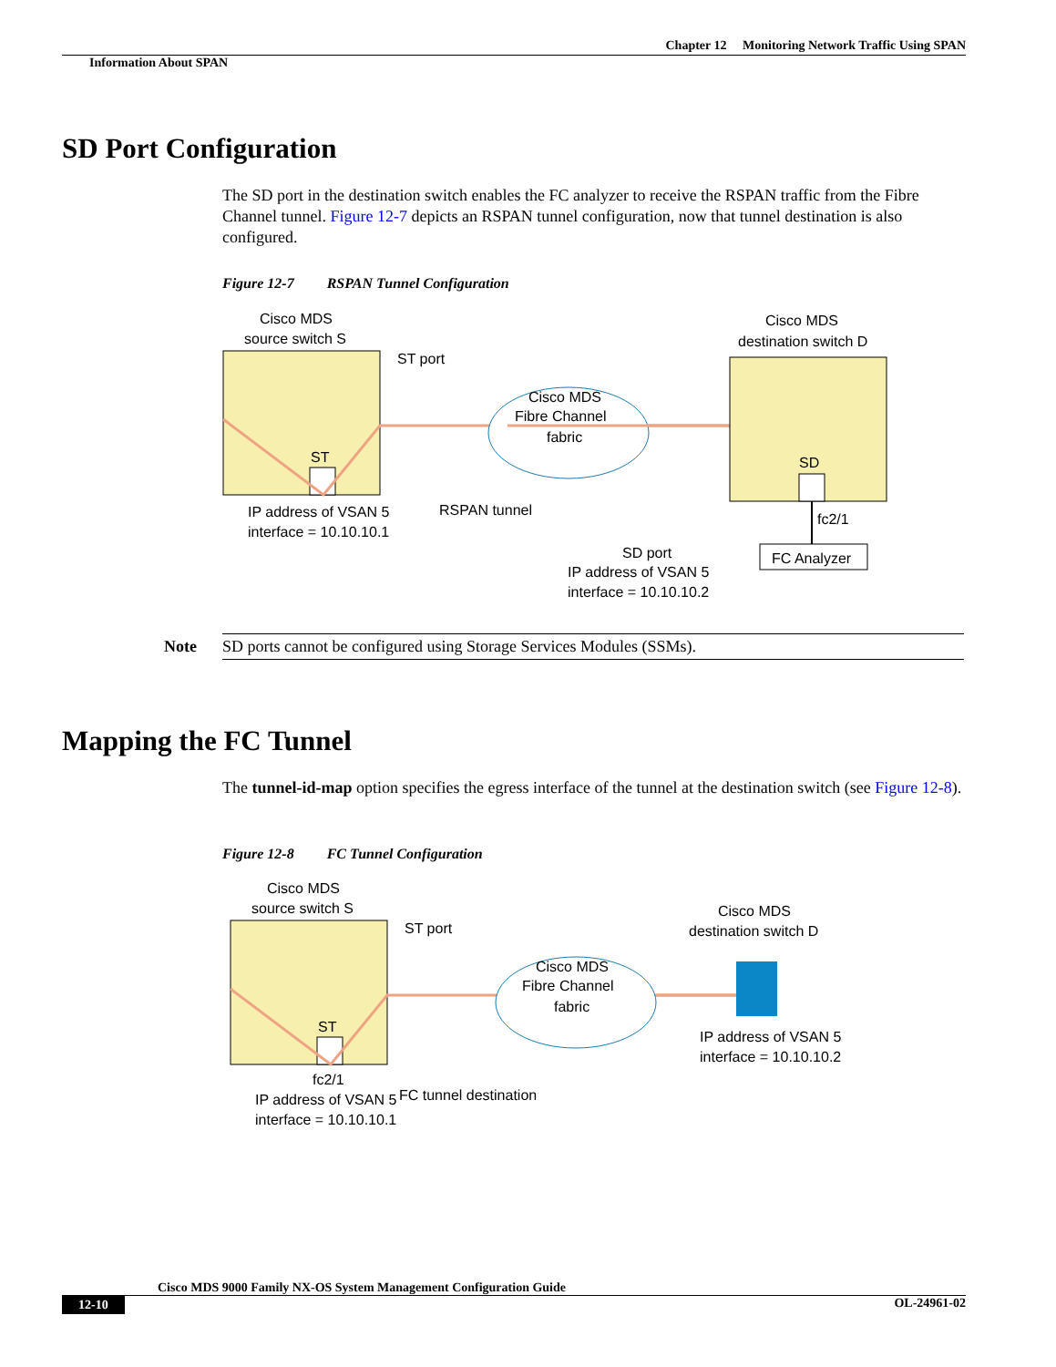Chapter 12 Monitoring Network Traffic Using SPAN
Information About SPAN
SD Port Configuration
The SD port in the destination switch enables the FC analyzer to receive the RSPAN traffic from the Fibre Channel tunnel. Figure 12-7 depicts an RSPAN tunnel configuration, now that tunnel destination is also configured.
Figure 12-7 RSPAN Tunnel Configuration
Cisco MDS
source switch S
ST
ST port
Cisco MDS
Fibre Channel
fabric
Cisco MDS
destination switch D
SD
fc2/1
FC Analyzer
IP address of VSAN 5
interface = 10.10.10.1
RSPAN tunnel
SD port
IP address of VSAN 5
interface = 10.10.10.2
Note
SD ports cannot be configured using Storage Services Modules (SSMs).
Mapping the FC Tunnel
The tunnel-id-map option specifies the egress interface of the tunnel at the destination switch (see Figure 12-8).
Figure 12-8 FC Tunnel Configuration
Cisco MDS
source switch S
ST
ST port
Cisco MDS
Fibre Channel
fabric
Cisco MDS
destination switch D
IP address of VSAN 5
interface = 10.10.10.2
FC tunnel destination
fc2/1
IP address of VSAN 5
interface = 10.10.10.1
Cisco MDS 9000 Family NX-OS System Management Configuration Guide
12-10 OL-24961-02